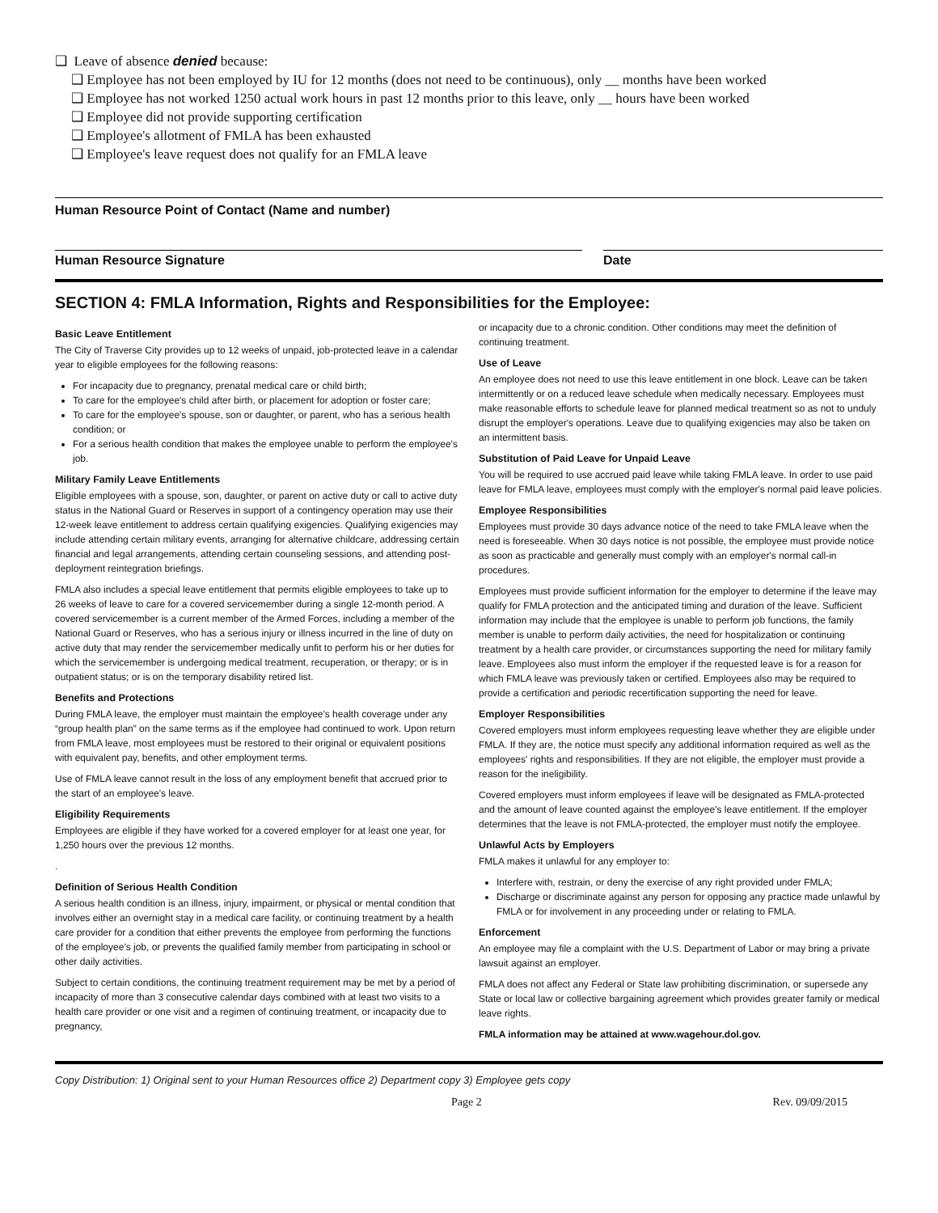❑ Leave of absence denied because:
❑ Employee has not been employed by IU for 12 months (does not need to be continuous), only __ months have been worked
❑ Employee has not worked 1250 actual work hours in past 12 months prior to this leave, only __ hours have been worked
❑ Employee did not provide supporting certification
❑ Employee's allotment of FMLA has been exhausted
❑ Employee's leave request does not qualify for an FMLA leave
Human Resource Point of Contact (Name and number)
Human Resource Signature Date
SECTION 4: FMLA Information, Rights and Responsibilities for the Employee:
Basic Leave Entitlement
The City of Traverse City provides up to 12 weeks of unpaid, job-protected leave in a calendar year to eligible employees for the following reasons:
For incapacity due to pregnancy, prenatal medical care or child birth;
To care for the employee's child after birth, or placement for adoption or foster care;
To care for the employee's spouse, son or daughter, or parent, who has a serious health condition; or
For a serious health condition that makes the employee unable to perform the employee's job.
Military Family Leave Entitlements
Eligible employees with a spouse, son, daughter, or parent on active duty or call to active duty status in the National Guard or Reserves in support of a contingency operation may use their 12-week leave entitlement to address certain qualifying exigencies. Qualifying exigencies may include attending certain military events, arranging for alternative childcare, addressing certain financial and legal arrangements, attending certain counseling sessions, and attending post-deployment reintegration briefings.
FMLA also includes a special leave entitlement that permits eligible employees to take up to 26 weeks of leave to care for a covered servicemember during a single 12-month period. A covered servicemember is a current member of the Armed Forces, including a member of the National Guard or Reserves, who has a serious injury or illness incurred in the line of duty on active duty that may render the servicemember medically unfit to perform his or her duties for which the servicemember is undergoing medical treatment, recuperation, or therapy; or is in outpatient status; or is on the temporary disability retired list.
Benefits and Protections
During FMLA leave, the employer must maintain the employee's health coverage under any “group health plan” on the same terms as if the employee had continued to work. Upon return from FMLA leave, most employees must be restored to their original or equivalent positions with equivalent pay, benefits, and other employment terms.
Use of FMLA leave cannot result in the loss of any employment benefit that accrued prior to the start of an employee's leave.
Eligibility Requirements
Employees are eligible if they have worked for a covered employer for at least one year, for 1,250 hours over the previous 12 months.
.
Definition of Serious Health Condition
A serious health condition is an illness, injury, impairment, or physical or mental condition that involves either an overnight stay in a medical care facility, or continuing treatment by a health care provider for a condition that either prevents the employee from performing the functions of the employee's job, or prevents the qualified family member from participating in school or other daily activities.
Subject to certain conditions, the continuing treatment requirement may be met by a period of incapacity of more than 3 consecutive calendar days combined with at least two visits to a health care provider or one visit and a regimen of continuing treatment, or incapacity due to pregnancy,
or incapacity due to a chronic condition. Other conditions may meet the definition of continuing treatment.
Use of Leave
An employee does not need to use this leave entitlement in one block. Leave can be taken intermittently or on a reduced leave schedule when medically necessary. Employees must make reasonable efforts to schedule leave for planned medical treatment so as not to unduly disrupt the employer's operations. Leave due to qualifying exigencies may also be taken on an intermittent basis.
Substitution of Paid Leave for Unpaid Leave
You will be required to use accrued paid leave while taking FMLA leave. In order to use paid leave for FMLA leave, employees must comply with the employer's normal paid leave policies.
Employee Responsibilities
Employees must provide 30 days advance notice of the need to take FMLA leave when the need is foreseeable. When 30 days notice is not possible, the employee must provide notice as soon as practicable and generally must comply with an employer's normal call-in procedures.
Employees must provide sufficient information for the employer to determine if the leave may qualify for FMLA protection and the anticipated timing and duration of the leave. Sufficient information may include that the employee is unable to perform job functions, the family member is unable to perform daily activities, the need for hospitalization or continuing treatment by a health care provider, or circumstances supporting the need for military family leave. Employees also must inform the employer if the requested leave is for a reason for which FMLA leave was previously taken or certified. Employees also may be required to provide a certification and periodic recertification supporting the need for leave.
Employer Responsibilities
Covered employers must inform employees requesting leave whether they are eligible under FMLA. If they are, the notice must specify any additional information required as well as the employees' rights and responsibilities. If they are not eligible, the employer must provide a reason for the ineligibility.
Covered employers must inform employees if leave will be designated as FMLA-protected and the amount of leave counted against the employee's leave entitlement. If the employer determines that the leave is not FMLA-protected, the employer must notify the employee.
Unlawful Acts by Employers
FMLA makes it unlawful for any employer to:
Interfere with, restrain, or deny the exercise of any right provided under FMLA;
Discharge or discriminate against any person for opposing any practice made unlawful by FMLA or for involvement in any proceeding under or relating to FMLA.
Enforcement
An employee may file a complaint with the U.S. Department of Labor or may bring a private lawsuit against an employer.
FMLA does not affect any Federal or State law prohibiting discrimination, or supersede any State or local law or collective bargaining agreement which provides greater family or medical leave rights.
FMLA information may be attained at www.wagehour.dol.gov.
Copy Distribution: 1) Original sent to your Human Resources office 2) Department copy 3) Employee gets copy
Page 2 Rev. 09/09/2015